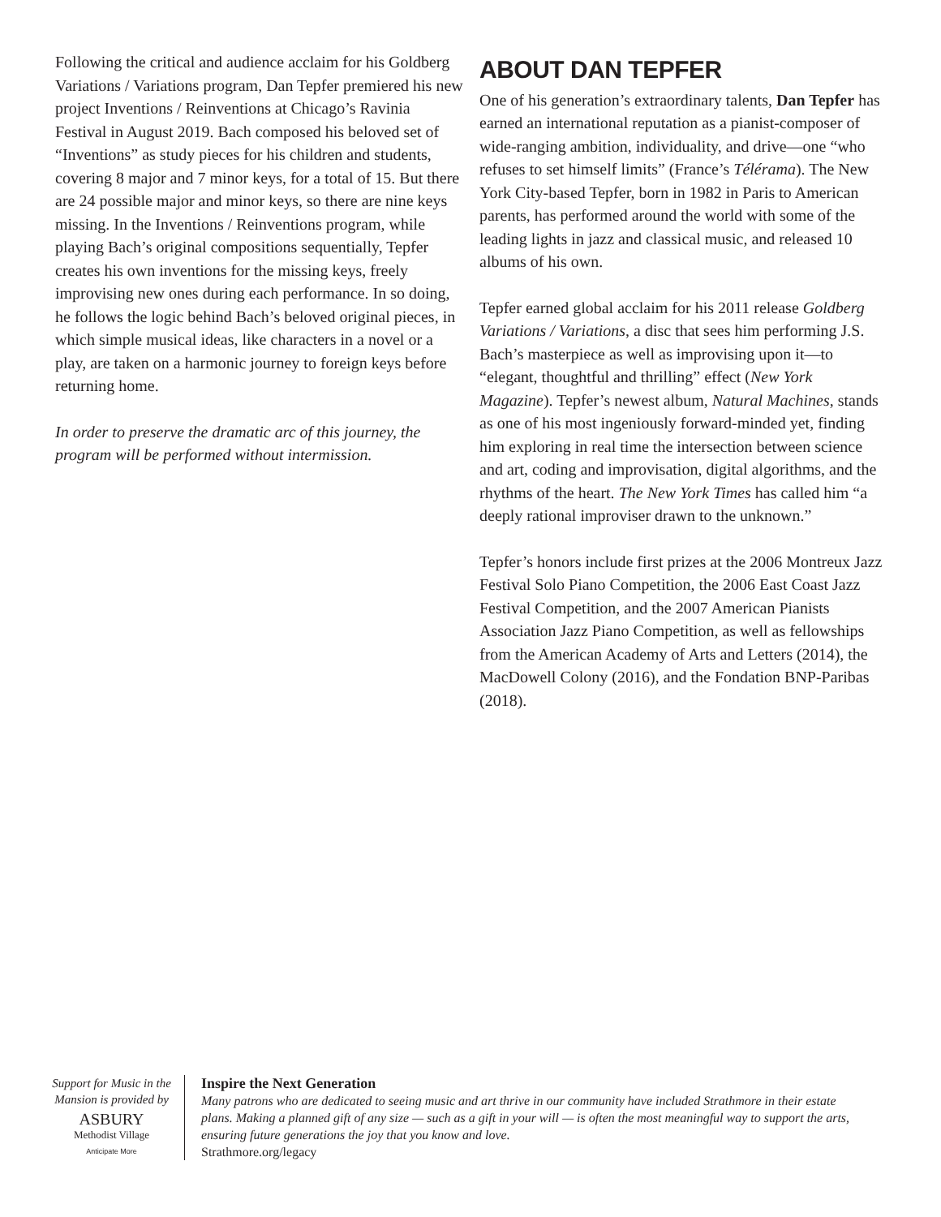Following the critical and audience acclaim for his Goldberg Variations / Variations program, Dan Tepfer premiered his new project Inventions / Reinventions at Chicago’s Ravinia Festival in August 2019. Bach composed his beloved set of “Inventions” as study pieces for his children and students, covering 8 major and 7 minor keys, for a total of 15. But there are 24 possible major and minor keys, so there are nine keys missing. In the Inventions / Reinventions program, while playing Bach’s original compositions sequentially, Tepfer creates his own inventions for the missing keys, freely improvising new ones during each performance. In so doing, he follows the logic behind Bach’s beloved original pieces, in which simple musical ideas, like characters in a novel or a play, are taken on a harmonic journey to foreign keys before returning home.
In order to preserve the dramatic arc of this journey, the program will be performed without intermission.
ABOUT DAN TEPFER
One of his generation’s extraordinary talents, Dan Tepfer has earned an international reputation as a pianist-composer of wide-ranging ambition, individuality, and drive—one “who refuses to set himself limits” (France’s Télérama). The New York City-based Tepfer, born in 1982 in Paris to American parents, has performed around the world with some of the leading lights in jazz and classical music, and released 10 albums of his own.
Tepfer earned global acclaim for his 2011 release Goldberg Variations / Variations, a disc that sees him performing J.S. Bach’s masterpiece as well as improvising upon it—to “elegant, thoughtful and thrilling” effect (New York Magazine). Tepfer’s newest album, Natural Machines, stands as one of his most ingeniously forward-minded yet, finding him exploring in real time the intersection between science and art, coding and improvisation, digital algorithms, and the rhythms of the heart. The New York Times has called him “a deeply rational improviser drawn to the unknown.”
Tepfer’s honors include first prizes at the 2006 Montreux Jazz Festival Solo Piano Competition, the 2006 East Coast Jazz Festival Competition, and the 2007 American Pianists Association Jazz Piano Competition, as well as fellowships from the American Academy of Arts and Letters (2014), the MacDowell Colony (2016), and the Fondation BNP-Paribas (2018).
Support for Music in the Mansion is provided by
ASBURY
Methodist Village
Anticipate More
Inspire the Next Generation
Many patrons who are dedicated to seeing music and art thrive in our community have included Strathmore in their estate plans. Making a planned gift of any size — such as a gift in your will — is often the most meaningful way to support the arts, ensuring future generations the joy that you know and love.
Strathmore.org/legacy